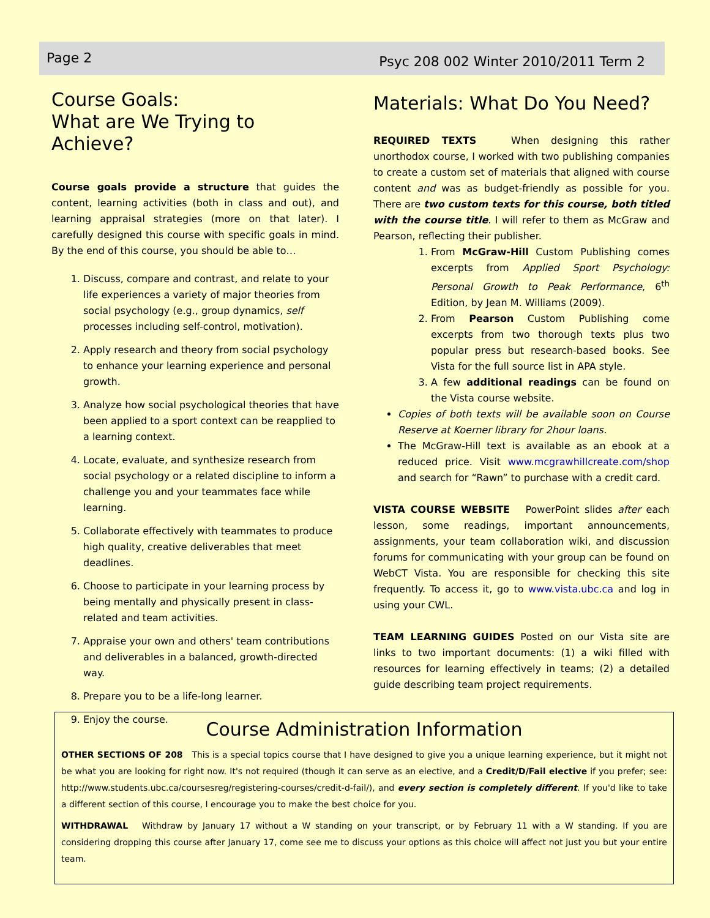Page 2 Psyc 208 002 Winter 2010/2011 Term 2
Course Goals:
What are We Trying to Achieve?
Course goals provide a structure that guides the content, learning activities (both in class and out), and learning appraisal strategies (more on that later). I carefully designed this course with specific goals in mind. By the end of this course, you should be able to…
1. Discuss, compare and contrast, and relate to your life experiences a variety of major theories from social psychology (e.g., group dynamics, self processes including self-control, motivation).
2. Apply research and theory from social psychology to enhance your learning experience and personal growth.
3. Analyze how social psychological theories that have been applied to a sport context can be reapplied to a learning context.
4. Locate, evaluate, and synthesize research from social psychology or a related discipline to inform a challenge you and your teammates face while learning.
5. Collaborate effectively with teammates to produce high quality, creative deliverables that meet deadlines.
6. Choose to participate in your learning process by being mentally and physically present in class-related and team activities.
7. Appraise your own and others' team contributions and deliverables in a balanced, growth-directed way.
8. Prepare you to be a life-long learner.
9. Enjoy the course.
Materials: What Do You Need?
REQUIRED TEXTS When designing this rather unorthodox course, I worked with two publishing companies to create a custom set of materials that aligned with course content and was as budget-friendly as possible for you. There are two custom texts for this course, both titled with the course title. I will refer to them as McGraw and Pearson, reflecting their publisher.
1. From McGraw-Hill Custom Publishing comes excerpts from Applied Sport Psychology: Personal Growth to Peak Performance, 6<sup>th</sup> Edition, by Jean M. Williams (2009).
2. From Pearson Custom Publishing come excerpts from two thorough texts plus two popular press but research-based books. See Vista for the full source list in APA style.
3. A few additional readings can be found on the Vista course website.
Copies of both texts will be available soon on Course Reserve at Koerner library for 2hour loans.
The McGraw-Hill text is available as an ebook at a reduced price. Visit www.mcgrawhillcreate.com/shop and search for “Rawn” to purchase with a credit card.
VISTA COURSE WEBSITE PowerPoint slides after each lesson, some readings, important announcements, assignments, your team collaboration wiki, and discussion forums for communicating with your group can be found on WebCT Vista. You are responsible for checking this site frequently. To access it, go to www.vista.ubc.ca and log in using your CWL.
TEAM LEARNING GUIDES Posted on our Vista site are links to two important documents: (1) a wiki filled with resources for learning effectively in teams; (2) a detailed guide describing team project requirements.
Course Administration Information
OTHER SECTIONS OF 208 This is a special topics course that I have designed to give you a unique learning experience, but it might not be what you are looking for right now. It's not required (though it can serve as an elective, and a Credit/D/Fail elective if you prefer; see: http://www.students.ubc.ca/coursesreg/registering-courses/credit-d-fail/), and every section is completely different. If you'd like to take a different section of this course, I encourage you to make the best choice for you.
WITHDRAWAL Withdraw by January 17 without a W standing on your transcript, or by February 11 with a W standing. If you are considering dropping this course after January 17, come see me to discuss your options as this choice will affect not just you but your entire team.